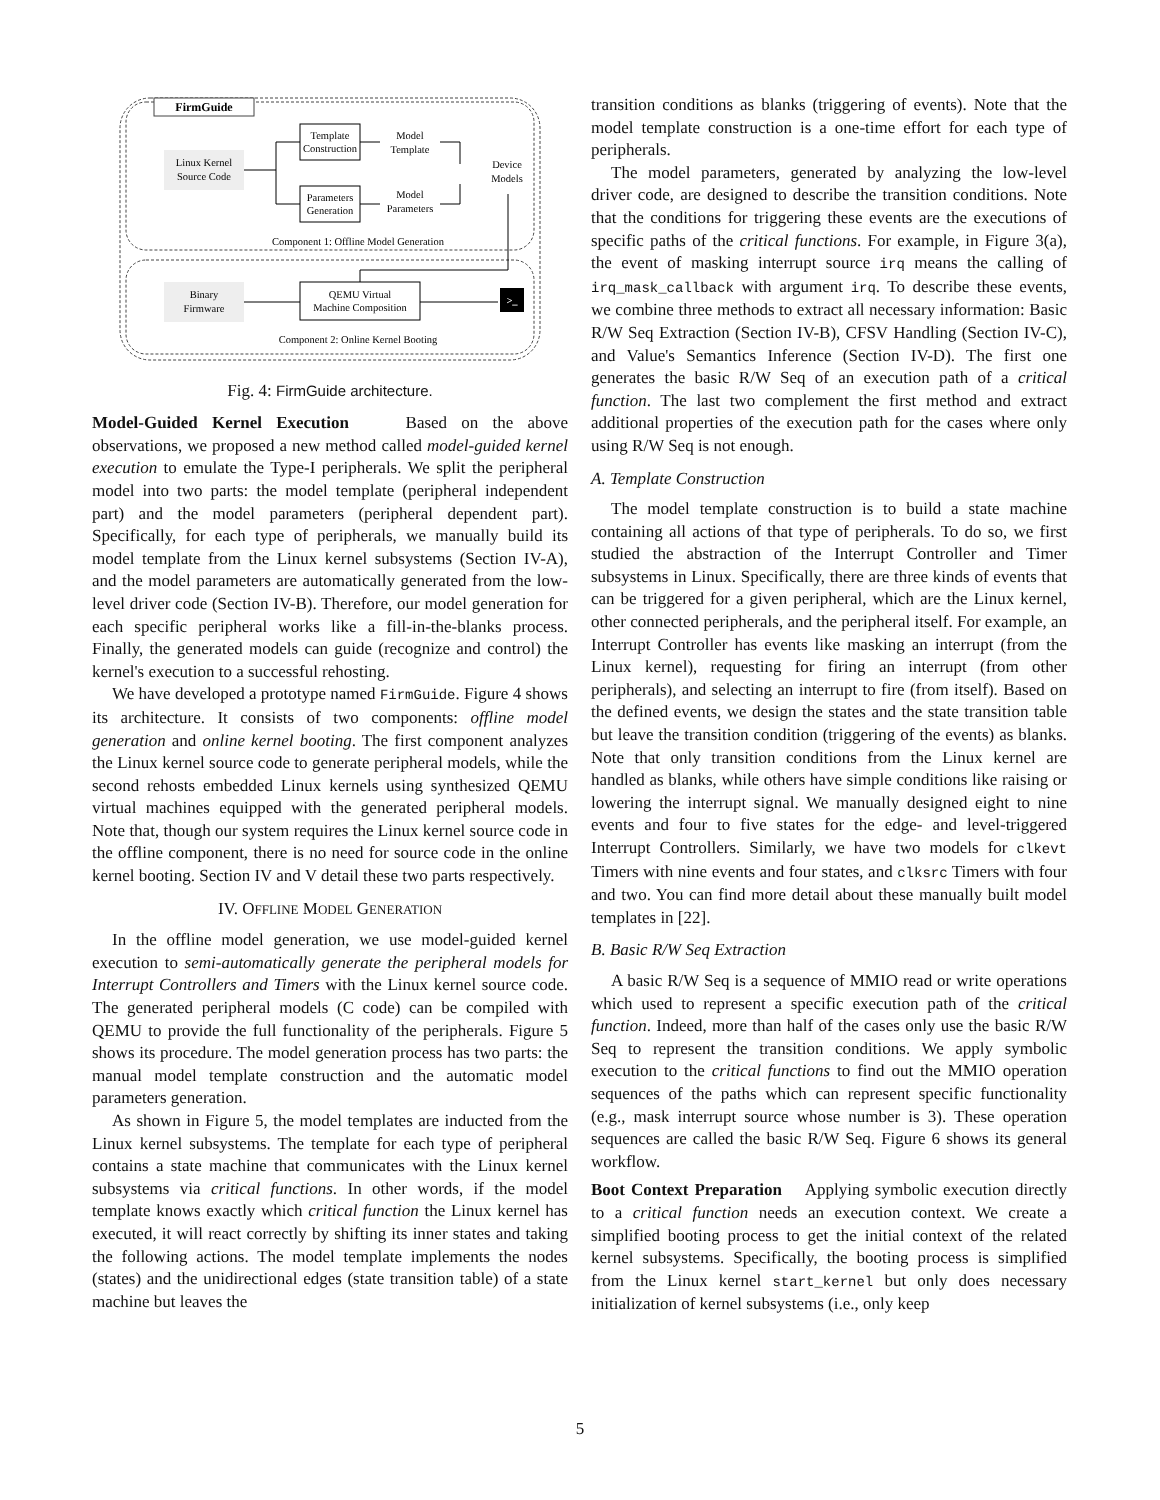FirmGuide
Linux Kernel
Source Code
Template
Construction
Parameters
Generation
Model
Template
Model
Parameters
Device
Models
Component 1: Offline Model Generation
Binary
Firmware
QEMU Virtual
Machine Composition
>_
Component 2: Online Kernel Booting
Fig. 4: FirmGuide architecture.
Model-Guided Kernel Execution Based on the above observations, we proposed a new method called model-guided kernel execution to emulate the Type-I peripherals. We split the peripheral model into two parts: the model template (peripheral independent part) and the model parameters (peripheral dependent part). Specifically, for each type of peripherals, we manually build its model template from the Linux kernel subsystems (Section IV-A), and the model parameters are automatically generated from the low-level driver code (Section IV-B). Therefore, our model generation for each specific peripheral works like a fill-in-the-blanks process. Finally, the generated models can guide (recognize and control) the kernel's execution to a successful rehosting.
We have developed a prototype named FirmGuide. Figure 4 shows its architecture. It consists of two components: offline model generation and online kernel booting. The first component analyzes the Linux kernel source code to generate peripheral models, while the second rehosts embedded Linux kernels using synthesized QEMU virtual machines equipped with the generated peripheral models. Note that, though our system requires the Linux kernel source code in the offline component, there is no need for source code in the online kernel booting. Section IV and V detail these two parts respectively.
IV. OFFLINE MODEL GENERATION
In the offline model generation, we use model-guided kernel execution to semi-automatically generate the peripheral models for Interrupt Controllers and Timers with the Linux kernel source code. The generated peripheral models (C code) can be compiled with QEMU to provide the full functionality of the peripherals. Figure 5 shows its procedure. The model generation process has two parts: the manual model template construction and the automatic model parameters generation.
As shown in Figure 5, the model templates are inducted from the Linux kernel subsystems. The template for each type of peripheral contains a state machine that communicates with the Linux kernel subsystems via critical functions. In other words, if the model template knows exactly which critical function the Linux kernel has executed, it will react correctly by shifting its inner states and taking the following actions. The model template implements the nodes (states) and the unidirectional edges (state transition table) of a state machine but leaves the
transition conditions as blanks (triggering of events). Note that the model template construction is a one-time effort for each type of peripherals.
The model parameters, generated by analyzing the low-level driver code, are designed to describe the transition conditions. Note that the conditions for triggering these events are the executions of specific paths of the critical functions. For example, in Figure 3(a), the event of masking interrupt source irq means the calling of irq_mask_callback with argument irq. To describe these events, we combine three methods to extract all necessary information: Basic R/W Seq Extraction (Section IV-B), CFSV Handling (Section IV-C), and Value's Semantics Inference (Section IV-D). The first one generates the basic R/W Seq of an execution path of a critical function. The last two complement the first method and extract additional properties of the execution path for the cases where only using R/W Seq is not enough.
A. Template Construction
The model template construction is to build a state machine containing all actions of that type of peripherals. To do so, we first studied the abstraction of the Interrupt Controller and Timer subsystems in Linux. Specifically, there are three kinds of events that can be triggered for a given peripheral, which are the Linux kernel, other connected peripherals, and the peripheral itself. For example, an Interrupt Controller has events like masking an interrupt (from the Linux kernel), requesting for firing an interrupt (from other peripherals), and selecting an interrupt to fire (from itself). Based on the defined events, we design the states and the state transition table but leave the transition condition (triggering of the events) as blanks. Note that only transition conditions from the Linux kernel are handled as blanks, while others have simple conditions like raising or lowering the interrupt signal. We manually designed eight to nine events and four to five states for the edge- and level-triggered Interrupt Controllers. Similarly, we have two models for clkevt Timers with nine events and four states, and clksrc Timers with four and two. You can find more detail about these manually built model templates in [22].
B. Basic R/W Seq Extraction
A basic R/W Seq is a sequence of MMIO read or write operations which used to represent a specific execution path of the critical function. Indeed, more than half of the cases only use the basic R/W Seq to represent the transition conditions. We apply symbolic execution to the critical functions to find out the MMIO operation sequences of the paths which can represent specific functionality (e.g., mask interrupt source whose number is 3). These operation sequences are called the basic R/W Seq. Figure 6 shows its general workflow.
Boot Context Preparation Applying symbolic execution directly to a critical function needs an execution context. We create a simplified booting process to get the initial context of the related kernel subsystems. Specifically, the booting process is simplified from the Linux kernel start_kernel but only does necessary initialization of kernel subsystems (i.e., only keep
5